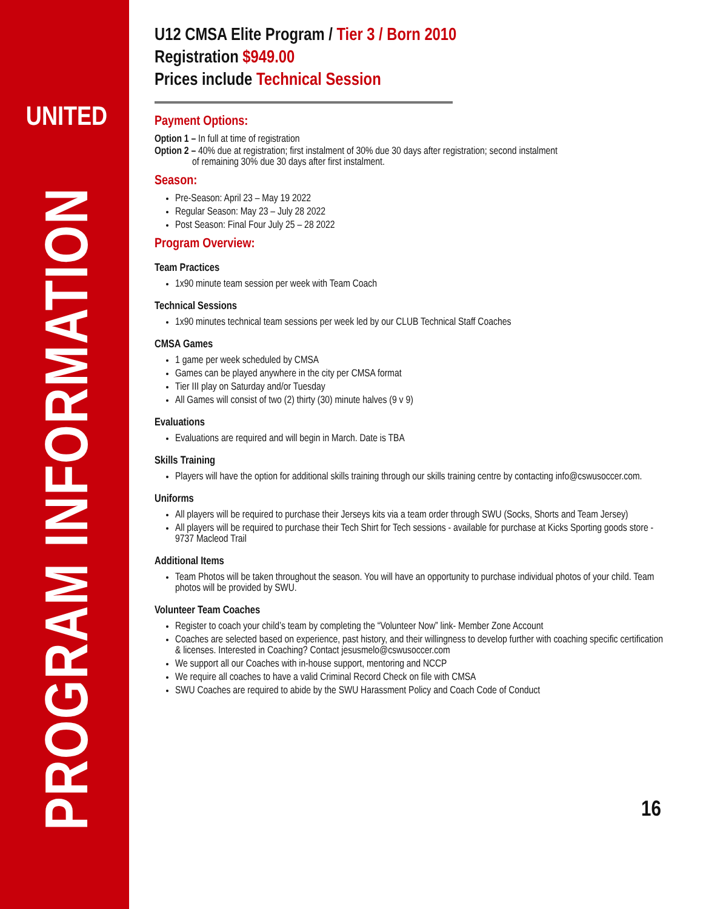UNITED
PROGRAM INFORMATION
U12 CMSA Elite Program / Tier 3 / Born 2010
Registration $949.00
Prices include Technical Session
Payment Options:
Option 1 – In full at time of registration
Option 2 – 40% due at registration; first instalment of 30% due 30 days after registration; second instalment
of remaining 30% due 30 days after first instalment.
Season:
Pre-Season: April 23 – May 19 2022
Regular Season: May 23 – July 28 2022
Post Season: Final Four July 25 – 28 2022
Program Overview:
Team Practices
1x90 minute team session per week with Team Coach
Technical Sessions
1x90 minutes technical team sessions per week led by our CLUB Technical Staff Coaches
CMSA Games
1 game per week scheduled by CMSA
Games can be played anywhere in the city per CMSA format
Tier III play on Saturday and/or Tuesday
All Games will consist of two (2) thirty (30) minute halves (9 v 9)
Evaluations
Evaluations are required and will begin in March. Date is TBA
Skills Training
Players will have the option for additional skills training through our skills training centre by contacting info@cswusoccer.com.
Uniforms
All players will be required to purchase their Jerseys kits via a team order through SWU (Socks, Shorts and Team Jersey)
All players will be required to purchase their Tech Shirt for Tech sessions - available for purchase at Kicks Sporting goods store - 9737 Macleod Trail
Additional Items
Team Photos will be taken throughout the season. You will have an opportunity to purchase individual photos of your child. Team photos will be provided by SWU.
Volunteer Team Coaches
Register to coach your child’s team by completing the “Volunteer Now” link- Member Zone Account
Coaches are selected based on experience, past history, and their willingness to develop further with coaching specific certification & licenses. Interested in Coaching? Contact jesusmelo@cswusoccer.com
We support all our Coaches with in-house support, mentoring and NCCP
We require all coaches to have a valid Criminal Record Check on file with CMSA
SWU Coaches are required to abide by the SWU Harassment Policy and Coach Code of Conduct
16